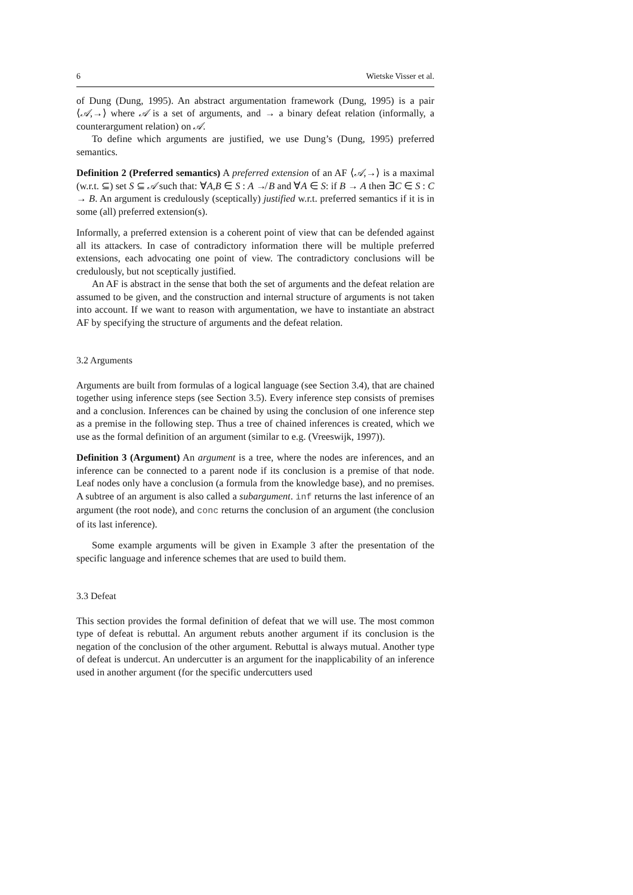6 Wietske Visser et al.
of Dung (Dung, 1995). An abstract argumentation framework (Dung, 1995) is a pair ⟨𝒜,→⟩ where 𝒜 is a set of arguments, and → a binary defeat relation (informally, a counterargument relation) on 𝒜.
To define which arguments are justified, we use Dung’s (Dung, 1995) preferred semantics.
Definition 2 (Preferred semantics) A preferred extension of an AF ⟨𝒜,→⟩ is a maximal (w.r.t. ⊆) set S ⊆ 𝒜 such that: ∀A,B ∈ S : A ↛ B and ∀A ∈ S: if B → A then ∃C ∈ S : C → B. An argument is credulously (sceptically) justified w.r.t. preferred semantics if it is in some (all) preferred extension(s).
Informally, a preferred extension is a coherent point of view that can be defended against all its attackers. In case of contradictory information there will be multiple preferred extensions, each advocating one point of view. The contradictory conclusions will be credulously, but not sceptically justified.
An AF is abstract in the sense that both the set of arguments and the defeat relation are assumed to be given, and the construction and internal structure of arguments is not taken into account. If we want to reason with argumentation, we have to instantiate an abstract AF by specifying the structure of arguments and the defeat relation.
3.2 Arguments
Arguments are built from formulas of a logical language (see Section 3.4), that are chained together using inference steps (see Section 3.5). Every inference step consists of premises and a conclusion. Inferences can be chained by using the conclusion of one inference step as a premise in the following step. Thus a tree of chained inferences is created, which we use as the formal definition of an argument (similar to e.g. (Vreeswijk, 1997)).
Definition 3 (Argument) An argument is a tree, where the nodes are inferences, and an inference can be connected to a parent node if its conclusion is a premise of that node. Leaf nodes only have a conclusion (a formula from the knowledge base), and no premises. A subtree of an argument is also called a subargument. inf returns the last inference of an argument (the root node), and conc returns the conclusion of an argument (the conclusion of its last inference).
Some example arguments will be given in Example 3 after the presentation of the specific language and inference schemes that are used to build them.
3.3 Defeat
This section provides the formal definition of defeat that we will use. The most common type of defeat is rebuttal. An argument rebuts another argument if its conclusion is the negation of the conclusion of the other argument. Rebuttal is always mutual. Another type of defeat is undercut. An undercutter is an argument for the inapplicability of an inference used in another argument (for the specific undercutters used